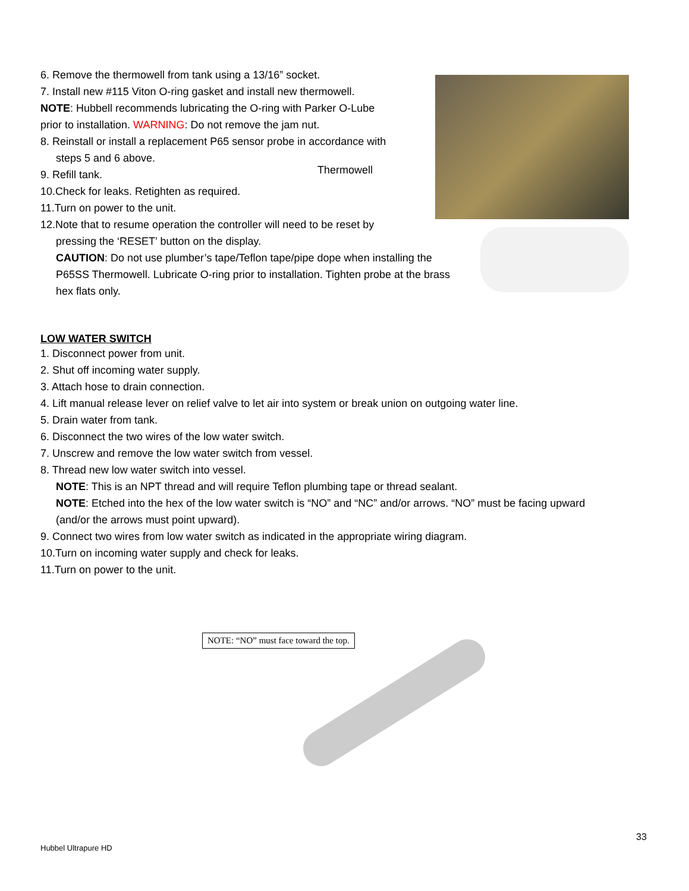6. Remove the thermowell from tank using a 13/16” socket.
7. Install new #115 Viton O-ring gasket and install new thermowell.
NOTE: Hubbell recommends lubricating the O-ring with Parker O-Lube
prior to installation. WARNING: Do not remove the jam nut.
8. Reinstall or install a replacement P65 sensor probe in accordance with
steps 5 and 6 above.
9. Refill tank.
10.Check for leaks. Retighten as required.
11.Turn on power to the unit.
12.Note that to resume operation the controller will need to be reset by
pressing the ‘RESET’ button on the display.
CAUTION: Do not use plumber’s tape/Teflon tape/pipe dope when installing the
P65SS Thermowell. Lubricate O-ring prior to installation. Tighten probe at the brass
hex flats only.
Thermowell
LOW WATER SWITCH
1. Disconnect power from unit.
2. Shut off incoming water supply.
3. Attach hose to drain connection.
4. Lift manual release lever on relief valve to let air into system or break union on outgoing water line.
5. Drain water from tank.
6. Disconnect the two wires of the low water switch.
7. Unscrew and remove the low water switch from vessel.
8. Thread new low water switch into vessel.
NOTE: This is an NPT thread and will require Teflon plumbing tape or thread sealant.
NOTE: Etched into the hex of the low water switch is “NO” and “NC” and/or arrows. “NO” must be facing upward
(and/or the arrows must point upward).
9. Connect two wires from low water switch as indicated in the appropriate wiring diagram.
10.Turn on incoming water supply and check for leaks.
11.Turn on power to the unit.
NOTE: “NO” must face toward the top.
33
Hubbel Ultrapure HD